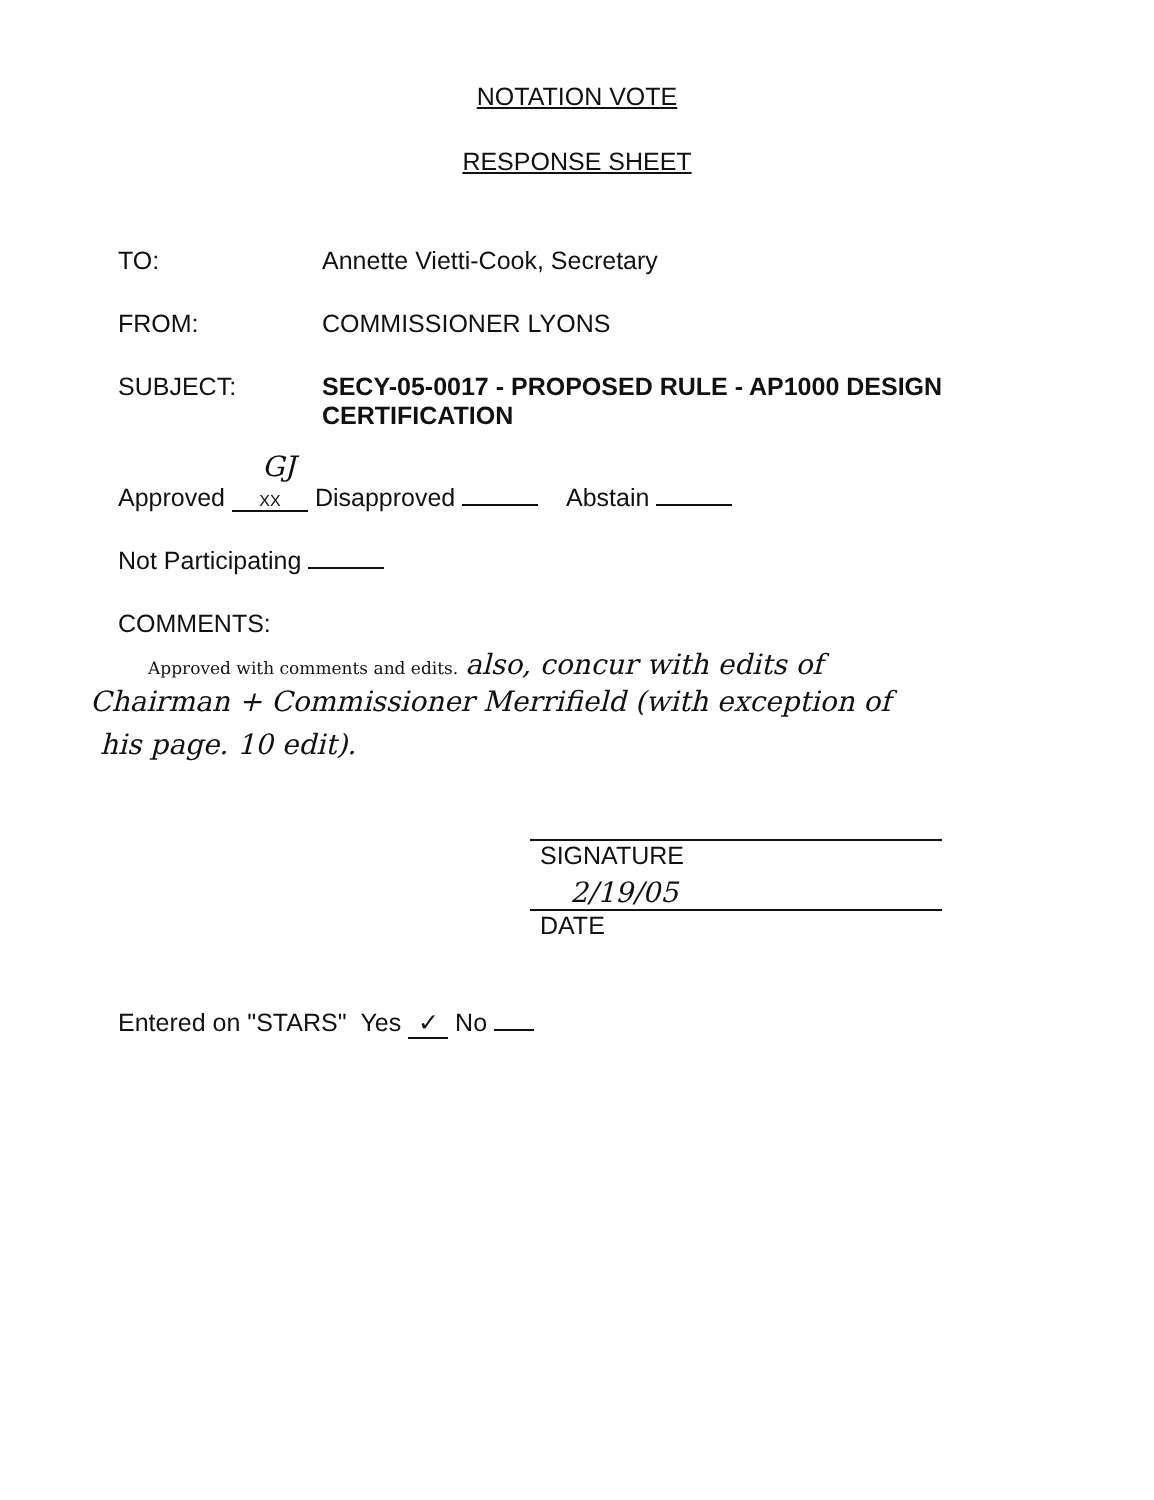NOTATION VOTE
RESPONSE SHEET
TO: Annette Vietti-Cook, Secretary
FROM: COMMISSIONER LYONS
SUBJECT: SECY-05-0017 - PROPOSED RULE - AP1000 DESIGN CERTIFICATION
GJ
Approved XX Disapproved Abstain
Not Participating
COMMENTS:
Approved with comments and edits. also, concur with edits of
Chairman + Commissioner Merrifield (with exception of
his page. 10 edit).
SIGNATURE
2/19/05
DATE
Entered on "STARS" Yes ✓ No